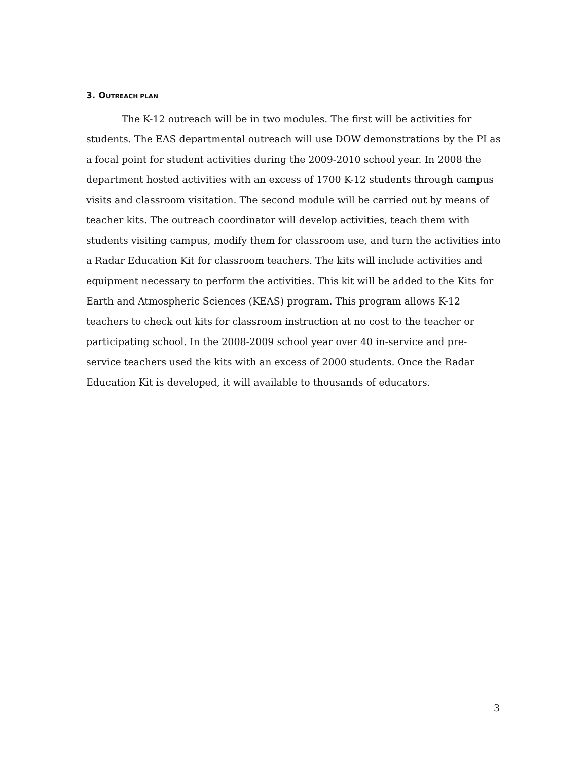3. OUTREACH PLAN
The K-12 outreach will be in two modules. The first will be activities for students. The EAS departmental outreach will use DOW demonstrations by the PI as a focal point for student activities during the 2009-2010 school year. In 2008 the department hosted activities with an excess of 1700 K-12 students through campus visits and classroom visitation. The second module will be carried out by means of teacher kits. The outreach coordinator will develop activities, teach them with students visiting campus, modify them for classroom use, and turn the activities into a Radar Education Kit for classroom teachers. The kits will include activities and equipment necessary to perform the activities. This kit will be added to the Kits for Earth and Atmospheric Sciences (KEAS) program. This program allows K-12 teachers to check out kits for classroom instruction at no cost to the teacher or participating school. In the 2008-2009 school year over 40 in-service and pre-service teachers used the kits with an excess of 2000 students. Once the Radar Education Kit is developed, it will available to thousands of educators.
3